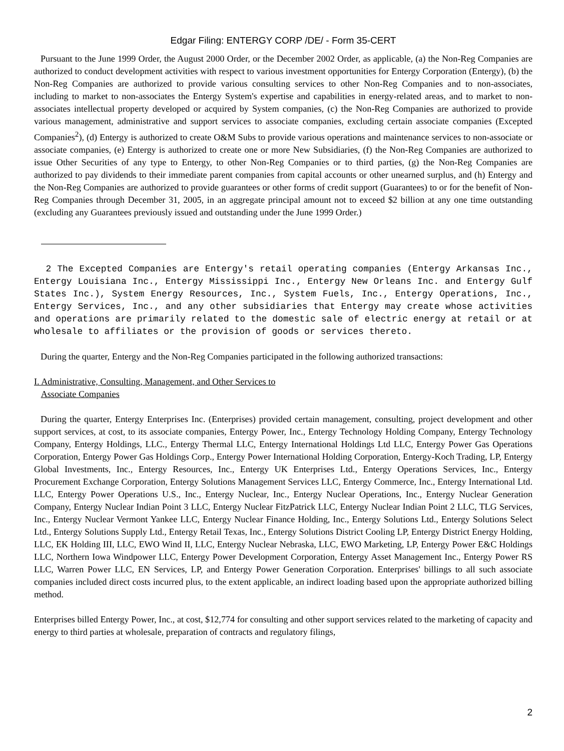Edgar Filing: ENTERGY CORP /DE/ - Form 35-CERT
Pursuant to the June 1999 Order, the August 2000 Order, or the December 2002 Order, as applicable, (a) the Non-Reg Companies are authorized to conduct development activities with respect to various investment opportunities for Entergy Corporation (Entergy), (b) the Non-Reg Companies are authorized to provide various consulting services to other Non-Reg Companies and to non-associates, including to market to non-associates the Entergy System's expertise and capabilities in energy-related areas, and to market to non-associates intellectual property developed or acquired by System companies, (c) the Non-Reg Companies are authorized to provide various management, administrative and support services to associate companies, excluding certain associate companies (Excepted Companies<sup>2</sup>), (d) Entergy is authorized to create O&M Subs to provide various operations and maintenance services to non-associate or associate companies, (e) Entergy is authorized to create one or more New Subsidiaries, (f) the Non-Reg Companies are authorized to issue Other Securities of any type to Entergy, to other Non-Reg Companies or to third parties, (g) the Non-Reg Companies are authorized to pay dividends to their immediate parent companies from capital accounts or other unearned surplus, and (h) Entergy and the Non-Reg Companies are authorized to provide guarantees or other forms of credit support (Guarantees) to or for the benefit of Non-Reg Companies through December 31, 2005, in an aggregate principal amount not to exceed $2 billion at any one time outstanding (excluding any Guarantees previously issued and outstanding under the June 1999 Order.)
2 The Excepted Companies are Entergy's retail operating companies (Entergy Arkansas Inc., Entergy Louisiana Inc., Entergy Mississippi Inc., Entergy New Orleans Inc. and Entergy Gulf States Inc.), System Energy Resources, Inc., System Fuels, Inc., Entergy Operations, Inc., Entergy Services, Inc., and any other subsidiaries that Entergy may create whose activities and operations are primarily related to the domestic sale of electric energy at retail or at wholesale to affiliates or the provision of goods or services thereto.
During the quarter, Entergy and the Non-Reg Companies participated in the following authorized transactions:
I. Administrative, Consulting, Management, and Other Services to
Associate Companies
During the quarter, Entergy Enterprises Inc. (Enterprises) provided certain management, consulting, project development and other support services, at cost, to its associate companies, Entergy Power, Inc., Entergy Technology Holding Company, Entergy Technology Company, Entergy Holdings, LLC., Entergy Thermal LLC, Entergy International Holdings Ltd LLC, Entergy Power Gas Operations Corporation, Entergy Power Gas Holdings Corp., Entergy Power International Holding Corporation, Entergy-Koch Trading, LP, Entergy Global Investments, Inc., Entergy Resources, Inc., Entergy UK Enterprises Ltd., Entergy Operations Services, Inc., Entergy Procurement Exchange Corporation, Entergy Solutions Management Services LLC, Entergy Commerce, Inc., Entergy International Ltd. LLC, Entergy Power Operations U.S., Inc., Entergy Nuclear, Inc., Entergy Nuclear Operations, Inc., Entergy Nuclear Generation Company, Entergy Nuclear Indian Point 3 LLC, Entergy Nuclear FitzPatrick LLC, Entergy Nuclear Indian Point 2 LLC, TLG Services, Inc., Entergy Nuclear Vermont Yankee LLC, Entergy Nuclear Finance Holding, Inc., Entergy Solutions Ltd., Entergy Solutions Select Ltd., Entergy Solutions Supply Ltd., Entergy Retail Texas, Inc., Entergy Solutions District Cooling LP, Entergy District Energy Holding, LLC, EK Holding III, LLC, EWO Wind II, LLC, Entergy Nuclear Nebraska, LLC, EWO Marketing, LP, Entergy Power E&C Holdings LLC, Northern Iowa Windpower LLC, Entergy Power Development Corporation, Entergy Asset Management Inc., Entergy Power RS LLC, Warren Power LLC, EN Services, LP, and Entergy Power Generation Corporation. Enterprises' billings to all such associate companies included direct costs incurred plus, to the extent applicable, an indirect loading based upon the appropriate authorized billing method.
Enterprises billed Entergy Power, Inc., at cost, $12,774 for consulting and other support services related to the marketing of capacity and energy to third parties at wholesale, preparation of contracts and regulatory filings,
2